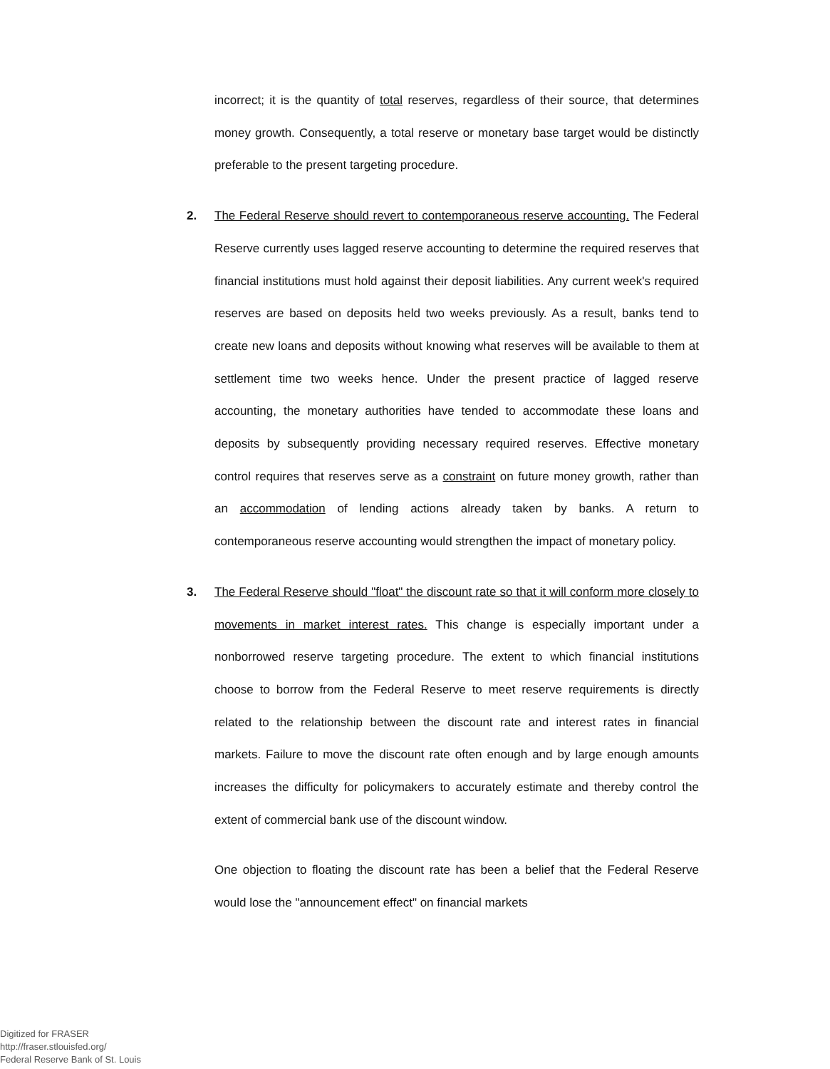incorrect; it is the quantity of total reserves, regardless of their source, that determines money growth. Consequently, a total reserve or monetary base target would be distinctly preferable to the present targeting procedure.
2. The Federal Reserve should revert to contemporaneous reserve accounting. The Federal Reserve currently uses lagged reserve accounting to determine the required reserves that financial institutions must hold against their deposit liabilities. Any current week's required reserves are based on deposits held two weeks previously. As a result, banks tend to create new loans and deposits without knowing what reserves will be available to them at settlement time two weeks hence. Under the present practice of lagged reserve accounting, the monetary authorities have tended to accommodate these loans and deposits by subsequently providing necessary required reserves. Effective monetary control requires that reserves serve as a constraint on future money growth, rather than an accommodation of lending actions already taken by banks. A return to contemporaneous reserve accounting would strengthen the impact of monetary policy.
3. The Federal Reserve should "float" the discount rate so that it will conform more closely to movements in market interest rates. This change is especially important under a nonborrowed reserve targeting procedure. The extent to which financial institutions choose to borrow from the Federal Reserve to meet reserve requirements is directly related to the relationship between the discount rate and interest rates in financial markets. Failure to move the discount rate often enough and by large enough amounts increases the difficulty for policymakers to accurately estimate and thereby control the extent of commercial bank use of the discount window.
One objection to floating the discount rate has been a belief that the Federal Reserve would lose the "announcement effect" on financial markets
Digitized for FRASER
http://fraser.stlouisfed.org/
Federal Reserve Bank of St. Louis